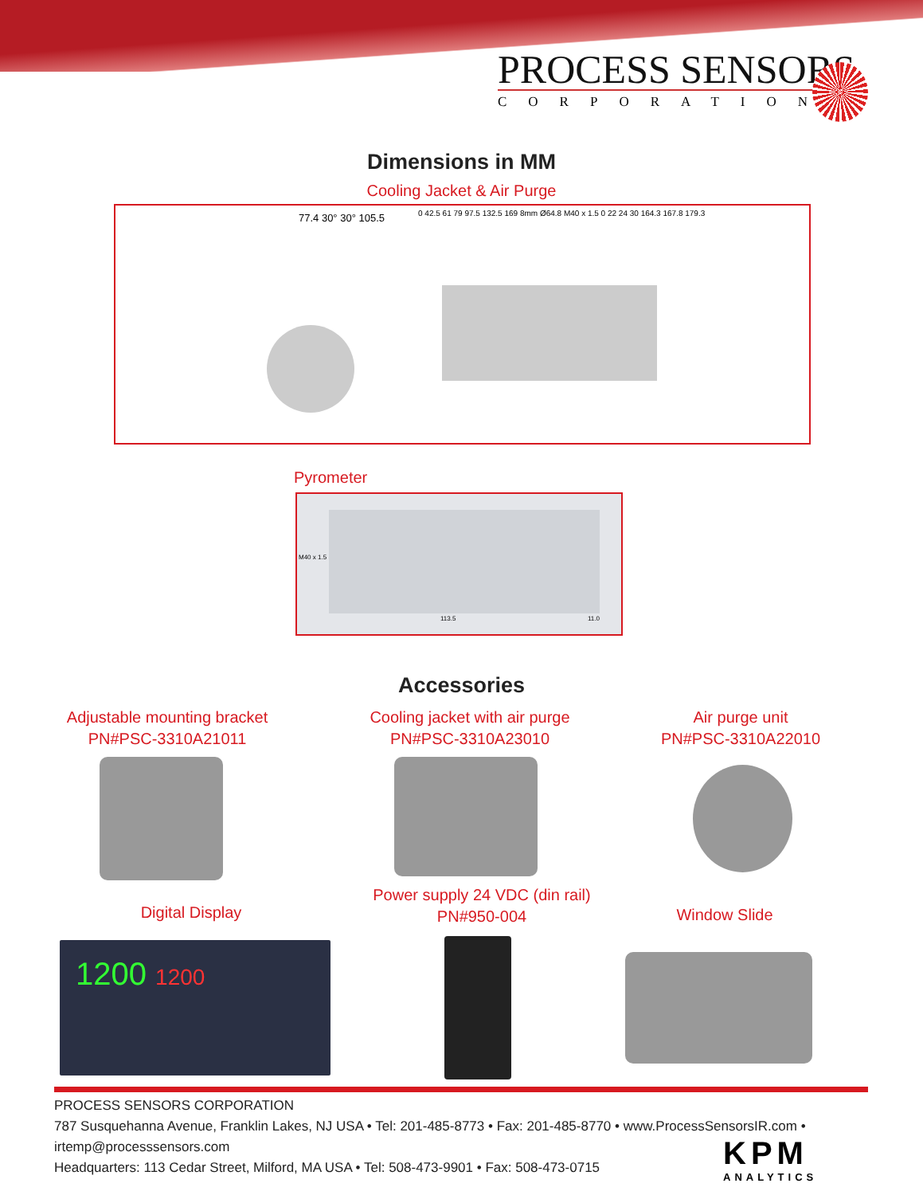PROCESS SENSORS
CORPORATION
Dimensions in MM
Cooling Jacket & Air Purge
77.4 30° 30° 105.5
0 42.5 61 79 97.5 132.5 169 8mm Ø64.8 M40 x 1.5 0 22 24 30 164.3 167.8 179.3
Pyrometer
M40 x 1.5
113.5 11.0
Accessories
Adjustable mounting bracket
PN#PSC-3310A21011
Cooling jacket with air purge
PN#PSC-3310A23010
Air purge unit
PN#PSC-3310A22010
Digital Display
Power supply 24 VDC (din rail)
PN#950-004
Window Slide
1200 1200
PROCESS SENSORS CORPORATION
787 Susquehanna Avenue, Franklin Lakes, NJ USA • Tel: 201-485-8773 • Fax: 201-485-8770 • www.ProcessSensorsIR.com • irtemp@processsensors.com
Headquarters: 113 Cedar Street, Milford, MA USA • Tel: 508-473-9901 • Fax: 508-473-0715
KPM
ANALYTICS